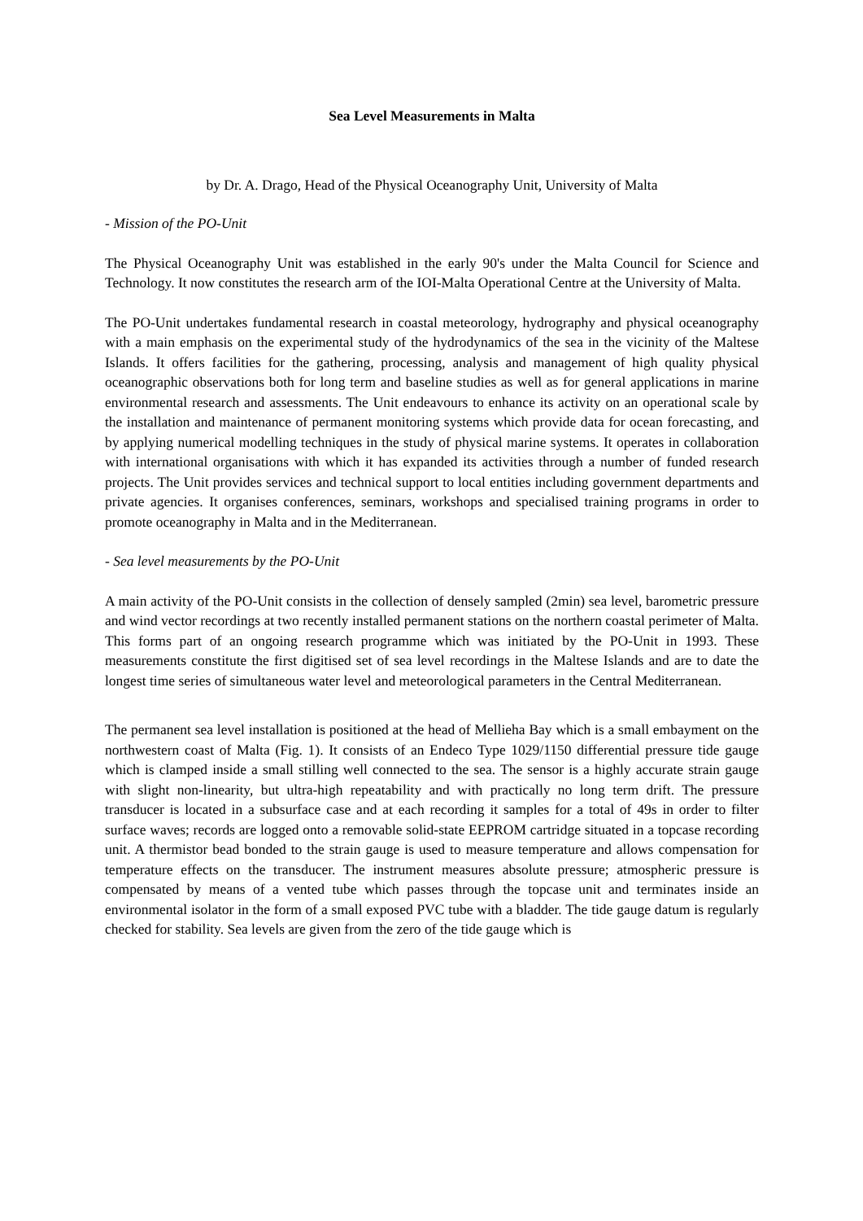Sea Level Measurements in Malta
by Dr. A. Drago, Head of the Physical Oceanography Unit, University of Malta
- Mission of the PO-Unit
The Physical Oceanography Unit was established in the early 90's under the Malta Council for Science and Technology. It now constitutes the research arm of the IOI-Malta Operational Centre at the University of Malta.
The PO-Unit undertakes fundamental research in coastal meteorology, hydrography and physical oceanography with a main emphasis on the experimental study of the hydrodynamics of the sea in the vicinity of the Maltese Islands. It offers facilities for the gathering, processing, analysis and management of high quality physical oceanographic observations both for long term and baseline studies as well as for general applications in marine environmental research and assessments. The Unit endeavours to enhance its activity on an operational scale by the installation and maintenance of permanent monitoring systems which provide data for ocean forecasting, and by applying numerical modelling techniques in the study of physical marine systems. It operates in collaboration with international organisations with which it has expanded its activities through a number of funded research projects. The Unit provides services and technical support to local entities including government departments and private agencies. It organises conferences, seminars, workshops and specialised training programs in order to promote oceanography in Malta and in the Mediterranean.
- Sea level measurements by the PO-Unit
A main activity of the PO-Unit consists in the collection of densely sampled (2min) sea level, barometric pressure and wind vector recordings at two recently installed permanent stations on the northern coastal perimeter of Malta. This forms part of an ongoing research programme which was initiated by the PO-Unit in 1993. These measurements constitute the first digitised set of sea level recordings in the Maltese Islands and are to date the longest time series of simultaneous water level and meteorological parameters in the Central Mediterranean.
The permanent sea level installation is positioned at the head of Mellieha Bay which is a small embayment on the northwestern coast of Malta (Fig. 1). It consists of an Endeco Type 1029/1150 differential pressure tide gauge which is clamped inside a small stilling well connected to the sea. The sensor is a highly accurate strain gauge with slight non-linearity, but ultra-high repeatability and with practically no long term drift. The pressure transducer is located in a subsurface case and at each recording it samples for a total of 49s in order to filter surface waves; records are logged onto a removable solid-state EEPROM cartridge situated in a topcase recording unit. A thermistor bead bonded to the strain gauge is used to measure temperature and allows compensation for temperature effects on the transducer. The instrument measures absolute pressure; atmospheric pressure is compensated by means of a vented tube which passes through the topcase unit and terminates inside an environmental isolator in the form of a small exposed PVC tube with a bladder. The tide gauge datum is regularly checked for stability. Sea levels are given from the zero of the tide gauge which is